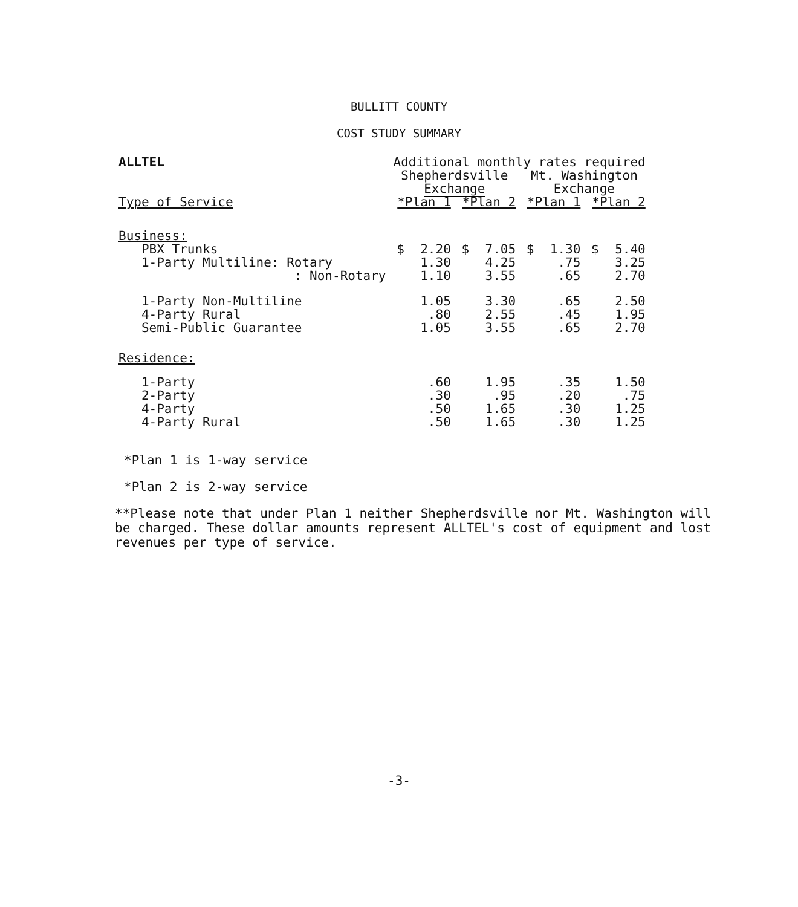BULLITT COUNTY
COST STUDY SUMMARY
| ALLTEL | Additional monthly rates required | | | | | | | |
| --- | --- | --- | --- | --- | --- | --- | --- | --- |
| | Shepherdsville Exchange | | | | Mt. Washington Exchange | | | |
| Type of Service | *Plan 1 | | *Plan 2 | | *Plan 1 | | *Plan 2 | |
| Business: | | | | | | | | |
| PBX Trunks | $ | 2.20 | $ | 7.05 | $ | 1.30 | $ | 5.40 |
| 1-Party Multiline: Rotary | | 1.30 | | 4.25 | | .75 | | 3.25 |
| : Non-Rotary | | 1.10 | | 3.55 | | .65 | | 2.70 |
| 1-Party Non-Multiline | | 1.05 | | 3.30 | | .65 | | 2.50 |
| 4-Party Rural | | .80 | | 2.55 | | .45 | | 1.95 |
| Semi-Public Guarantee | | 1.05 | | 3.55 | | .65 | | 2.70 |
| Residence: | | | | | | | | |
| 1-Party | | .60 | | 1.95 | | .35 | | 1.50 |
| 2-Party | | .30 | | .95 | | .20 | | .75 |
| 4-Party | | .50 | | 1.65 | | .30 | | 1.25 |
| 4-Party Rural | | .50 | | 1.65 | | .30 | | 1.25 |
*Plan 1 is 1-way service
*Plan 2 is 2-way service
**Please note that under Plan 1 neither Shepherdsville nor Mt. Washington will be charged. These dollar amounts represent ALLTEL's cost of equipment and lost revenues per type of service.
-3-